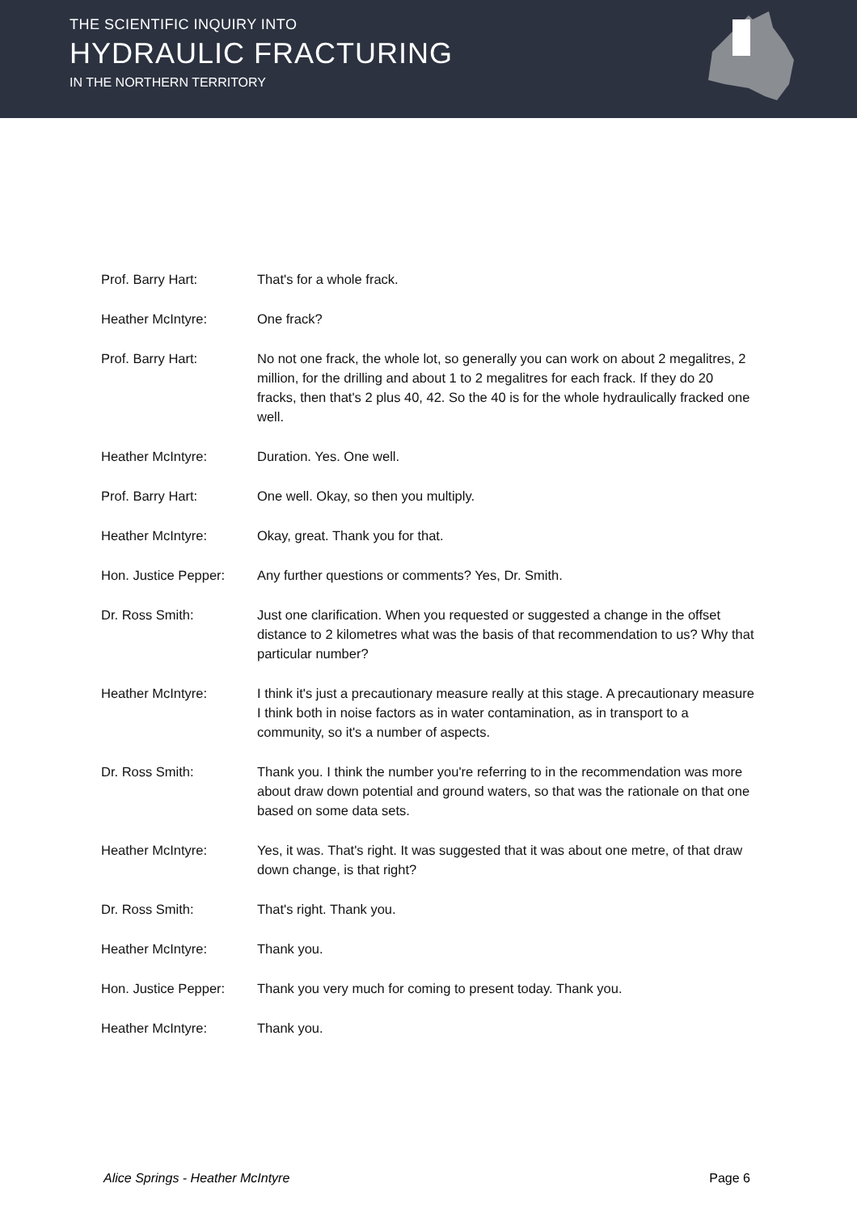THE SCIENTIFIC INQUIRY INTO
HYDRAULIC FRACTURING
IN THE NORTHERN TERRITORY
Prof. Barry Hart: That's for a whole frack.
Heather McIntyre: One frack?
Prof. Barry Hart: No not one frack, the whole lot, so generally you can work on about 2 megalitres, 2 million, for the drilling and about 1 to 2 megalitres for each frack. If they do 20 fracks, then that's 2 plus 40, 42. So the 40 is for the whole hydraulically fracked one well.
Heather McIntyre: Duration. Yes. One well.
Prof. Barry Hart: One well. Okay, so then you multiply.
Heather McIntyre: Okay, great. Thank you for that.
Hon. Justice Pepper:
Any further questions or comments? Yes, Dr. Smith.
Dr. Ross Smith: Just one clarification. When you requested or suggested a change in the offset distance to 2 kilometres what was the basis of that recommendation to us? Why that particular number?
Heather McIntyre: I think it's just a precautionary measure really at this stage. A precautionary measure I think both in noise factors as in water contamination, as in transport to a community, so it's a number of aspects.
Dr. Ross Smith: Thank you. I think the number you're referring to in the recommendation was more about draw down potential and ground waters, so that was the rationale on that one based on some data sets.
Heather McIntyre: Yes, it was. That's right. It was suggested that it was about one metre, of that draw down change, is that right?
Dr. Ross Smith: That's right. Thank you.
Heather McIntyre: Thank you.
Hon. Justice Pepper:
Thank you very much for coming to present today. Thank you.
Heather McIntyre: Thank you.
Alice Springs - Heather McIntyre Page 6